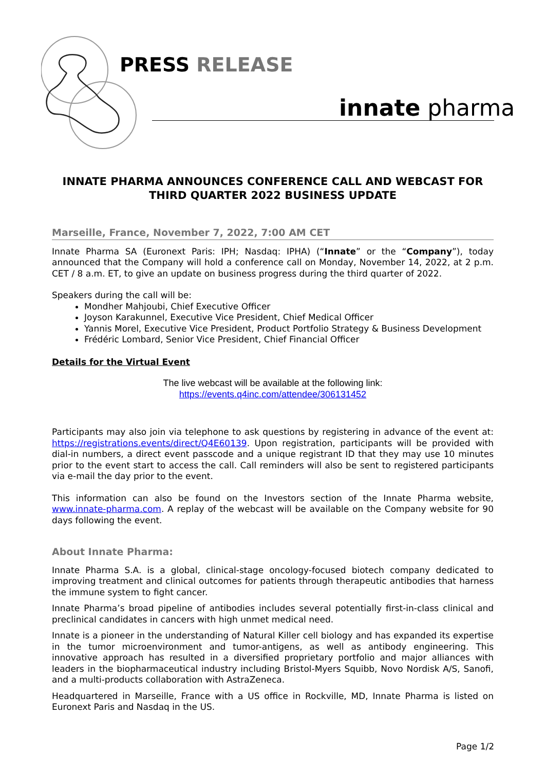PRESS RELEASE
innate pharma
INNATE PHARMA ANNOUNCES CONFERENCE CALL AND WEBCAST FOR THIRD QUARTER 2022 BUSINESS UPDATE
Marseille, France, November 7, 2022, 7:00 AM CET
Innate Pharma SA (Euronext Paris: IPH; Nasdaq: IPHA) (“Innate” or the “Company”), today announced that the Company will hold a conference call on Monday, November 14, 2022, at 2 p.m. CET / 8 a.m. ET, to give an update on business progress during the third quarter of 2022.
Speakers during the call will be:
Mondher Mahjoubi, Chief Executive Officer
Joyson Karakunnel, Executive Vice President, Chief Medical Officer
Yannis Morel, Executive Vice President, Product Portfolio Strategy & Business Development
Frédéric Lombard, Senior Vice President, Chief Financial Officer
Details for the Virtual Event
The live webcast will be available at the following link:
https://events.q4inc.com/attendee/306131452
Participants may also join via telephone to ask questions by registering in advance of the event at: https://registrations.events/direct/Q4E60139. Upon registration, participants will be provided with dial-in numbers, a direct event passcode and a unique registrant ID that they may use 10 minutes prior to the event start to access the call. Call reminders will also be sent to registered participants via e-mail the day prior to the event.
This information can also be found on the Investors section of the Innate Pharma website, www.innate-pharma.com. A replay of the webcast will be available on the Company website for 90 days following the event.
About Innate Pharma:
Innate Pharma S.A. is a global, clinical-stage oncology-focused biotech company dedicated to improving treatment and clinical outcomes for patients through therapeutic antibodies that harness the immune system to fight cancer.
Innate Pharma’s broad pipeline of antibodies includes several potentially first-in-class clinical and preclinical candidates in cancers with high unmet medical need.
Innate is a pioneer in the understanding of Natural Killer cell biology and has expanded its expertise in the tumor microenvironment and tumor-antigens, as well as antibody engineering. This innovative approach has resulted in a diversified proprietary portfolio and major alliances with leaders in the biopharmaceutical industry including Bristol-Myers Squibb, Novo Nordisk A/S, Sanofi, and a multi-products collaboration with AstraZeneca.
Headquartered in Marseille, France with a US office in Rockville, MD, Innate Pharma is listed on Euronext Paris and Nasdaq in the US.
Page 1/2